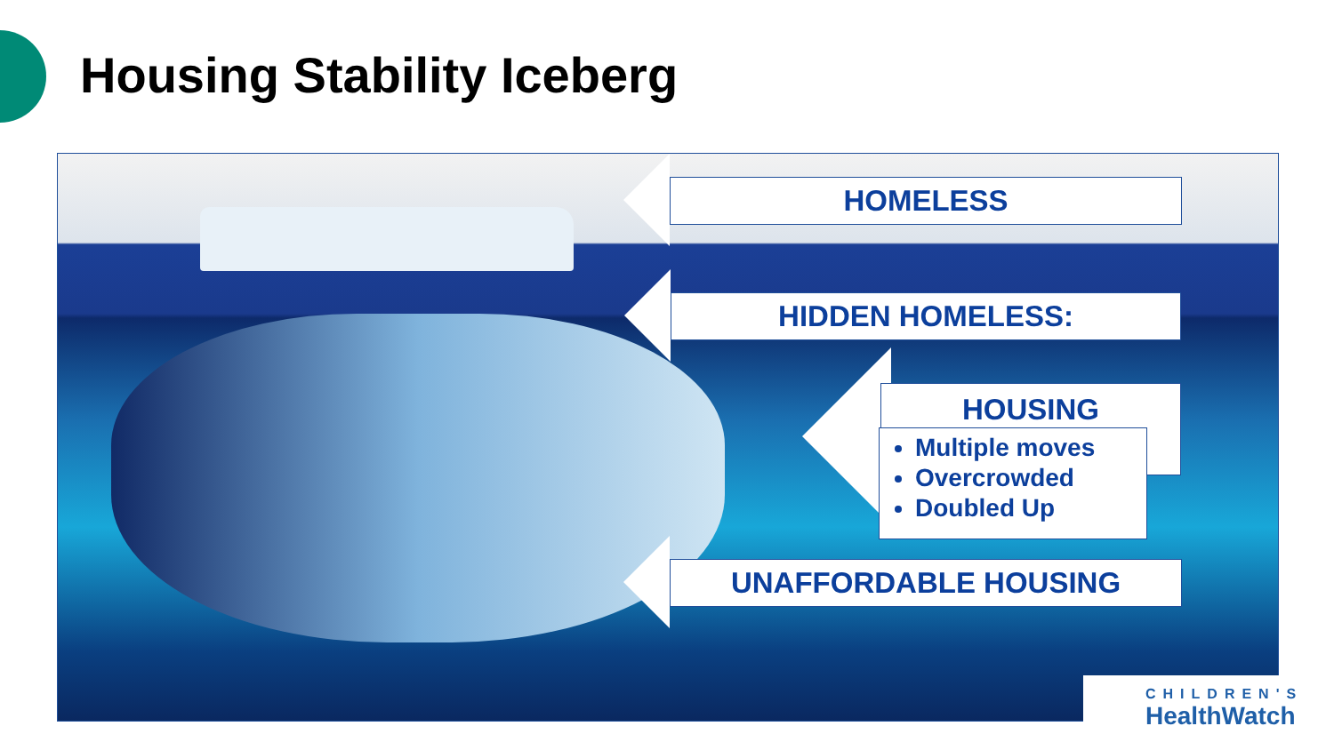Housing Stability Iceberg
HOMELESS
HIDDEN HOMELESS:
HOUSING
Multiple moves
Overcrowded
Doubled Up
UNAFFORDABLE HOUSING
CHILDREN'S
HealthWatch